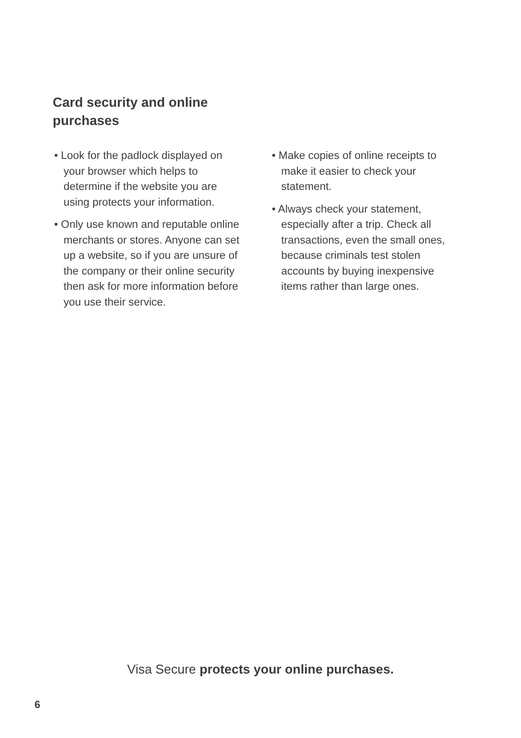Card security and online purchases
• Look for the padlock displayed on your browser which helps to determine if the website you are using protects your information.
• Only use known and reputable online merchants or stores. Anyone can set up a website, so if you are unsure of the company or their online security then ask for more information before you use their service.
• Make copies of online receipts to make it easier to check your statement.
• Always check your statement, especially after a trip. Check all transactions, even the small ones, because criminals test stolen accounts by buying inexpensive items rather than large ones.
Visa Secure protects your online purchases.
6